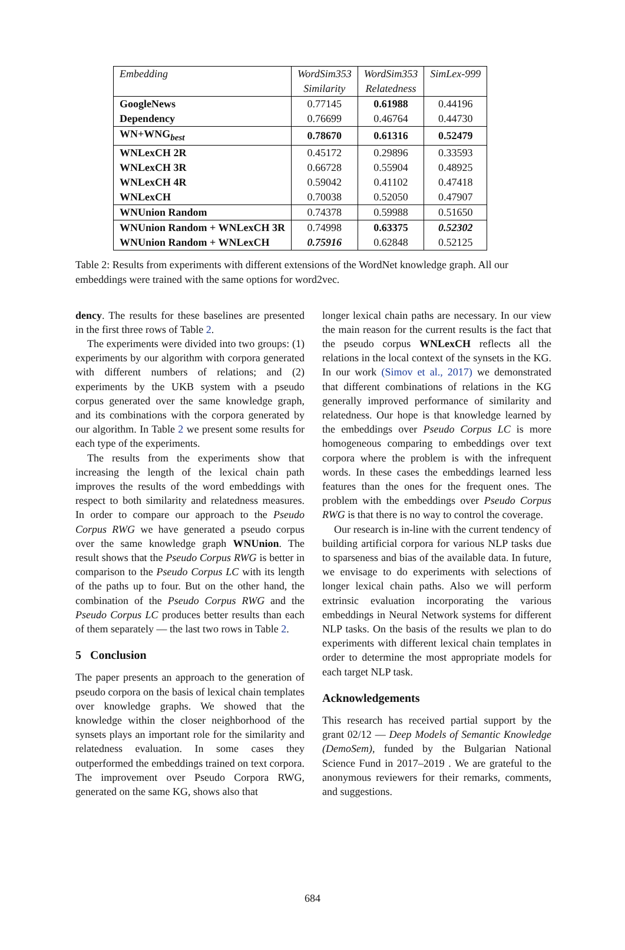| Embedding | WordSim353 | WordSim353 | SimLex-999 |
| --- | --- | --- | --- |
| | Similarity | Relatedness | |
| GoogleNews | 0.77145 | 0.61988 | 0.44196 |
| Dependency | 0.76699 | 0.46764 | 0.44730 |
| WN+WNG<sub>best</sub> | 0.78670 | 0.61316 | 0.52479 |
| WNLexCH 2R | 0.45172 | 0.29896 | 0.33593 |
| WNLexCH 3R | 0.66728 | 0.55904 | 0.48925 |
| WNLexCH 4R | 0.59042 | 0.41102 | 0.47418 |
| WNLexCH | 0.70038 | 0.52050 | 0.47907 |
| WNUnion Random | 0.74378 | 0.59988 | 0.51650 |
| WNUnion Random + WNLexCH 3R | 0.74998 | 0.63375 | 0.52302 |
| WNUnion Random + WNLexCH | 0.75916 | 0.62848 | 0.52125 |
Table 2: Results from experiments with different extensions of the WordNet knowledge graph. All our embeddings were trained with the same options for word2vec.
dency. The results for these baselines are presented in the first three rows of Table 2.
The experiments were divided into two groups: (1) experiments by our algorithm with corpora generated with different numbers of relations; and (2) experiments by the UKB system with a pseudo corpus generated over the same knowledge graph, and its combinations with the corpora generated by our algorithm. In Table 2 we present some results for each type of the experiments.
The results from the experiments show that increasing the length of the lexical chain path improves the results of the word embeddings with respect to both similarity and relatedness measures. In order to compare our approach to the Pseudo Corpus RWG we have generated a pseudo corpus over the same knowledge graph WNUnion. The result shows that the Pseudo Corpus RWG is better in comparison to the Pseudo Corpus LC with its length of the paths up to four. But on the other hand, the combination of the Pseudo Corpus RWG and the Pseudo Corpus LC produces better results than each of them separately — the last two rows in Table 2.
5 Conclusion
The paper presents an approach to the generation of pseudo corpora on the basis of lexical chain templates over knowledge graphs. We showed that the knowledge within the closer neighborhood of the synsets plays an important role for the similarity and relatedness evaluation. In some cases they outperformed the embeddings trained on text corpora. The improvement over Pseudo Corpora RWG, generated on the same KG, shows also that
longer lexical chain paths are necessary. In our view the main reason for the current results is the fact that the pseudo corpus WNLexCH reflects all the relations in the local context of the synsets in the KG. In our work (Simov et al., 2017) we demonstrated that different combinations of relations in the KG generally improved performance of similarity and relatedness. Our hope is that knowledge learned by the embeddings over Pseudo Corpus LC is more homogeneous comparing to embeddings over text corpora where the problem is with the infrequent words. In these cases the embeddings learned less features than the ones for the frequent ones. The problem with the embeddings over Pseudo Corpus RWG is that there is no way to control the coverage.
Our research is in-line with the current tendency of building artificial corpora for various NLP tasks due to sparseness and bias of the available data. In future, we envisage to do experiments with selections of longer lexical chain paths. Also we will perform extrinsic evaluation incorporating the various embeddings in Neural Network systems for different NLP tasks. On the basis of the results we plan to do experiments with different lexical chain templates in order to determine the most appropriate models for each target NLP task.
Acknowledgements
This research has received partial support by the grant 02/12 — Deep Models of Semantic Knowledge (DemoSem), funded by the Bulgarian National Science Fund in 2017–2019 . We are grateful to the anonymous reviewers for their remarks, comments, and suggestions.
684